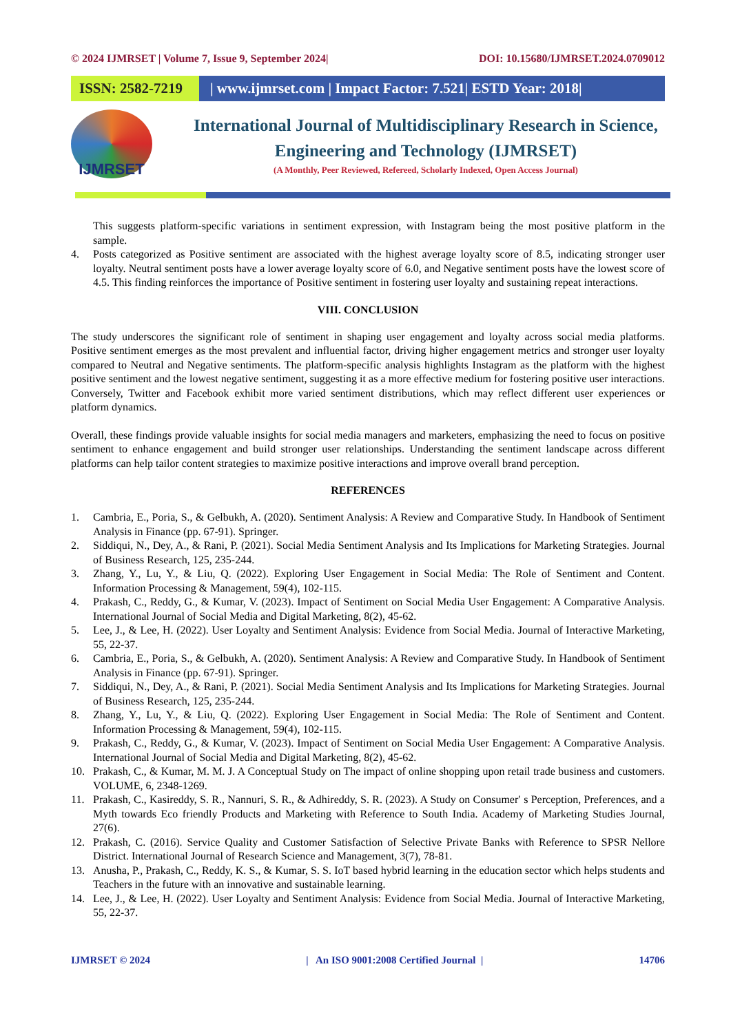© 2024 IJMRSET | Volume 7, Issue 9, September 2024| DOI: 10.15680/IJMRSET.2024.0709012
ISSN: 2582-7219 | www.ijmrset.com | Impact Factor: 7.521| ESTD Year: 2018|
IJMRSET
International Journal of Multidisciplinary Research in Science, Engineering and Technology (IJMRSET)
(A Monthly, Peer Reviewed, Refereed, Scholarly Indexed, Open Access Journal)
This suggests platform-specific variations in sentiment expression, with Instagram being the most positive platform in the sample.
4. Posts categorized as Positive sentiment are associated with the highest average loyalty score of 8.5, indicating stronger user loyalty. Neutral sentiment posts have a lower average loyalty score of 6.0, and Negative sentiment posts have the lowest score of 4.5. This finding reinforces the importance of Positive sentiment in fostering user loyalty and sustaining repeat interactions.
VIII. CONCLUSION
The study underscores the significant role of sentiment in shaping user engagement and loyalty across social media platforms. Positive sentiment emerges as the most prevalent and influential factor, driving higher engagement metrics and stronger user loyalty compared to Neutral and Negative sentiments. The platform-specific analysis highlights Instagram as the platform with the highest positive sentiment and the lowest negative sentiment, suggesting it as a more effective medium for fostering positive user interactions. Conversely, Twitter and Facebook exhibit more varied sentiment distributions, which may reflect different user experiences or platform dynamics.
Overall, these findings provide valuable insights for social media managers and marketers, emphasizing the need to focus on positive sentiment to enhance engagement and build stronger user relationships. Understanding the sentiment landscape across different platforms can help tailor content strategies to maximize positive interactions and improve overall brand perception.
REFERENCES
1. Cambria, E., Poria, S., & Gelbukh, A. (2020). Sentiment Analysis: A Review and Comparative Study. In Handbook of Sentiment Analysis in Finance (pp. 67-91). Springer.
2. Siddiqui, N., Dey, A., & Rani, P. (2021). Social Media Sentiment Analysis and Its Implications for Marketing Strategies. Journal of Business Research, 125, 235-244.
3. Zhang, Y., Lu, Y., & Liu, Q. (2022). Exploring User Engagement in Social Media: The Role of Sentiment and Content. Information Processing & Management, 59(4), 102-115.
4. Prakash, C., Reddy, G., & Kumar, V. (2023). Impact of Sentiment on Social Media User Engagement: A Comparative Analysis. International Journal of Social Media and Digital Marketing, 8(2), 45-62.
5. Lee, J., & Lee, H. (2022). User Loyalty and Sentiment Analysis: Evidence from Social Media. Journal of Interactive Marketing, 55, 22-37.
6. Cambria, E., Poria, S., & Gelbukh, A. (2020). Sentiment Analysis: A Review and Comparative Study. In Handbook of Sentiment Analysis in Finance (pp. 67-91). Springer.
7. Siddiqui, N., Dey, A., & Rani, P. (2021). Social Media Sentiment Analysis and Its Implications for Marketing Strategies. Journal of Business Research, 125, 235-244.
8. Zhang, Y., Lu, Y., & Liu, Q. (2022). Exploring User Engagement in Social Media: The Role of Sentiment and Content. Information Processing & Management, 59(4), 102-115.
9. Prakash, C., Reddy, G., & Kumar, V. (2023). Impact of Sentiment on Social Media User Engagement: A Comparative Analysis. International Journal of Social Media and Digital Marketing, 8(2), 45-62.
10. Prakash, C., & Kumar, M. M. J. A Conceptual Study on The impact of online shopping upon retail trade business and customers. VOLUME, 6, 2348-1269.
11. Prakash, C., Kasireddy, S. R., Nannuri, S. R., & Adhireddy, S. R. (2023). A Study on Consumer′ s Perception, Preferences, and a Myth towards Eco friendly Products and Marketing with Reference to South India. Academy of Marketing Studies Journal, 27(6).
12. Prakash, C. (2016). Service Quality and Customer Satisfaction of Selective Private Banks with Reference to SPSR Nellore District. International Journal of Research Science and Management, 3(7), 78-81.
13. Anusha, P., Prakash, C., Reddy, K. S., & Kumar, S. S. IoT based hybrid learning in the education sector which helps students and Teachers in the future with an innovative and sustainable learning.
14. Lee, J., & Lee, H. (2022). User Loyalty and Sentiment Analysis: Evidence from Social Media. Journal of Interactive Marketing, 55, 22-37.
IJMRSET © 2024 | An ISO 9001:2008 Certified Journal | 14706